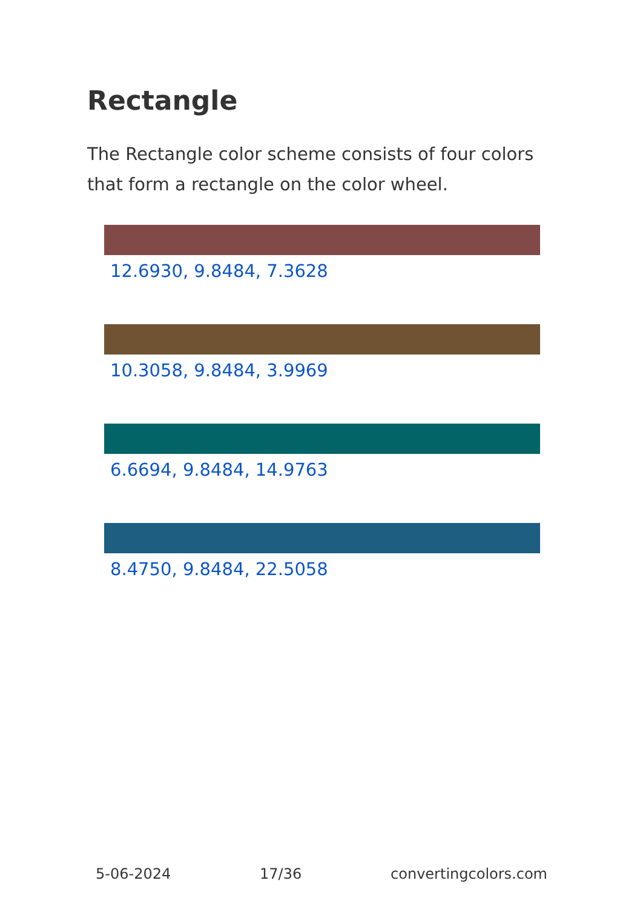Rectangle
The Rectangle color scheme consists of four colors that form a rectangle on the color wheel.
12.6930, 9.8484, 7.3628
10.3058, 9.8484, 3.9969
6.6694, 9.8484, 14.9763
8.4750, 9.8484, 22.5058
5-06-2024 17/36 convertingcolors.com